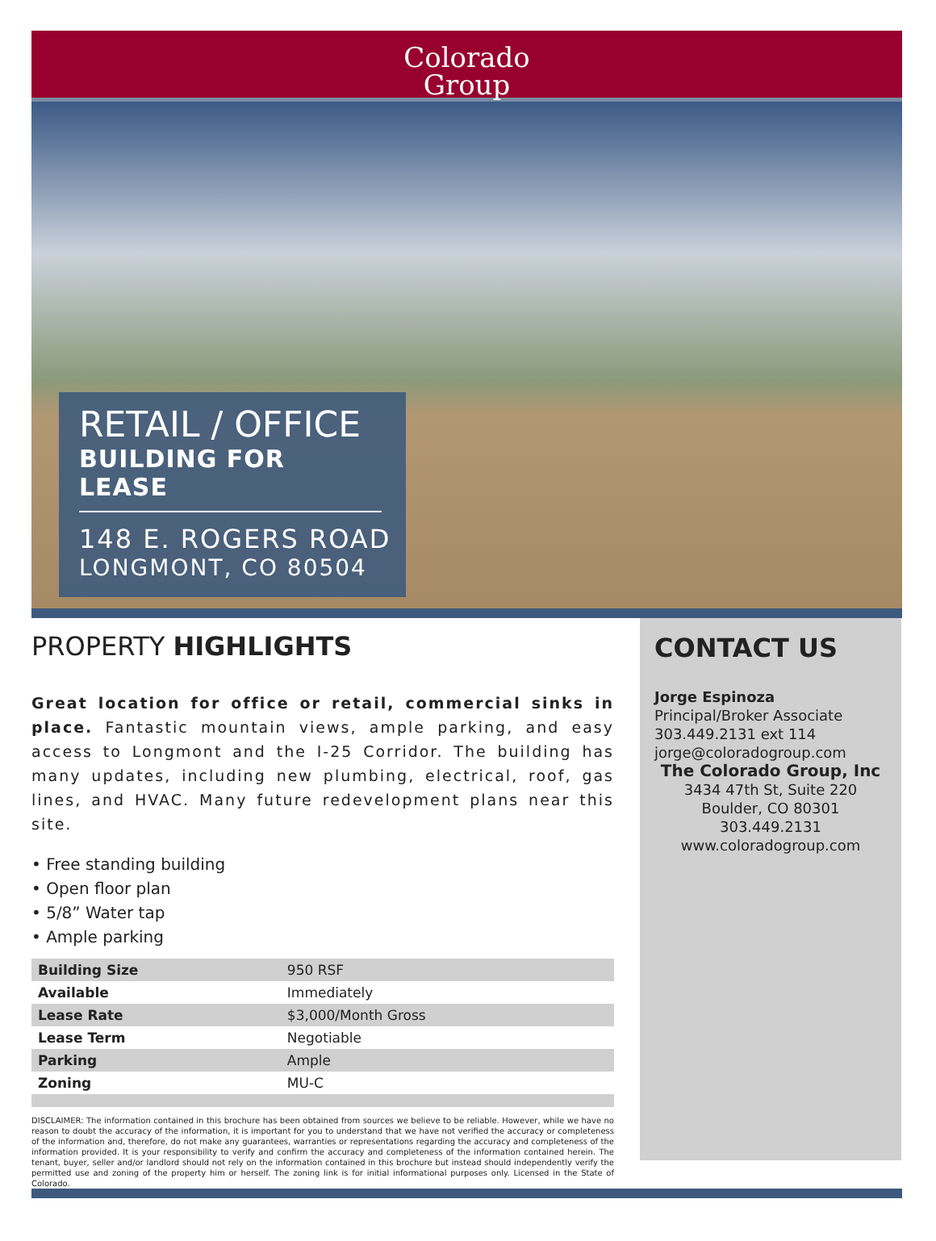Colorado
Group
RETAIL / OFFICE
BUILDING FOR LEASE
148 E. ROGERS ROAD
LONGMONT, CO 80504
PROPERTY HIGHLIGHTS
Great location for office or retail, commercial sinks in place. Fantastic mountain views, ample parking, and easy access to Longmont and the I-25 Corridor. The building has many updates, including new plumbing, electrical, roof, gas lines, and HVAC. Many future redevelopment plans near this site.
• Free standing building
• Open floor plan
• 5/8” Water tap
• Ample parking
| Building Size | 950 RSF |
| Available | Immediately |
| Lease Rate | $3,000/Month Gross |
| Lease Term | Negotiable |
| Parking | Ample |
| Zoning | MU-C |
DISCLAIMER: The information contained in this brochure has been obtained from sources we believe to be reliable. However, while we have no reason to doubt the accuracy of the information, it is important for you to understand that we have not verified the accuracy or completeness of the information and, therefore, do not make any guarantees, warranties or representations regarding the accuracy and completeness of the information provided. It is your responsibility to verify and confirm the accuracy and completeness of the information contained herein. The tenant, buyer, seller and/or landlord should not rely on the information contained in this brochure but instead should independently verify the permitted use and zoning of the property him or herself. The zoning link is for initial informational purposes only. Licensed in the State of Colorado.
CONTACT US
Jorge Espinoza
Principal/Broker Associate
303.449.2131 ext 114
jorge@coloradogroup.com
The Colorado Group, Inc
3434 47th St, Suite 220
Boulder, CO 80301
303.449.2131
www.coloradogroup.com